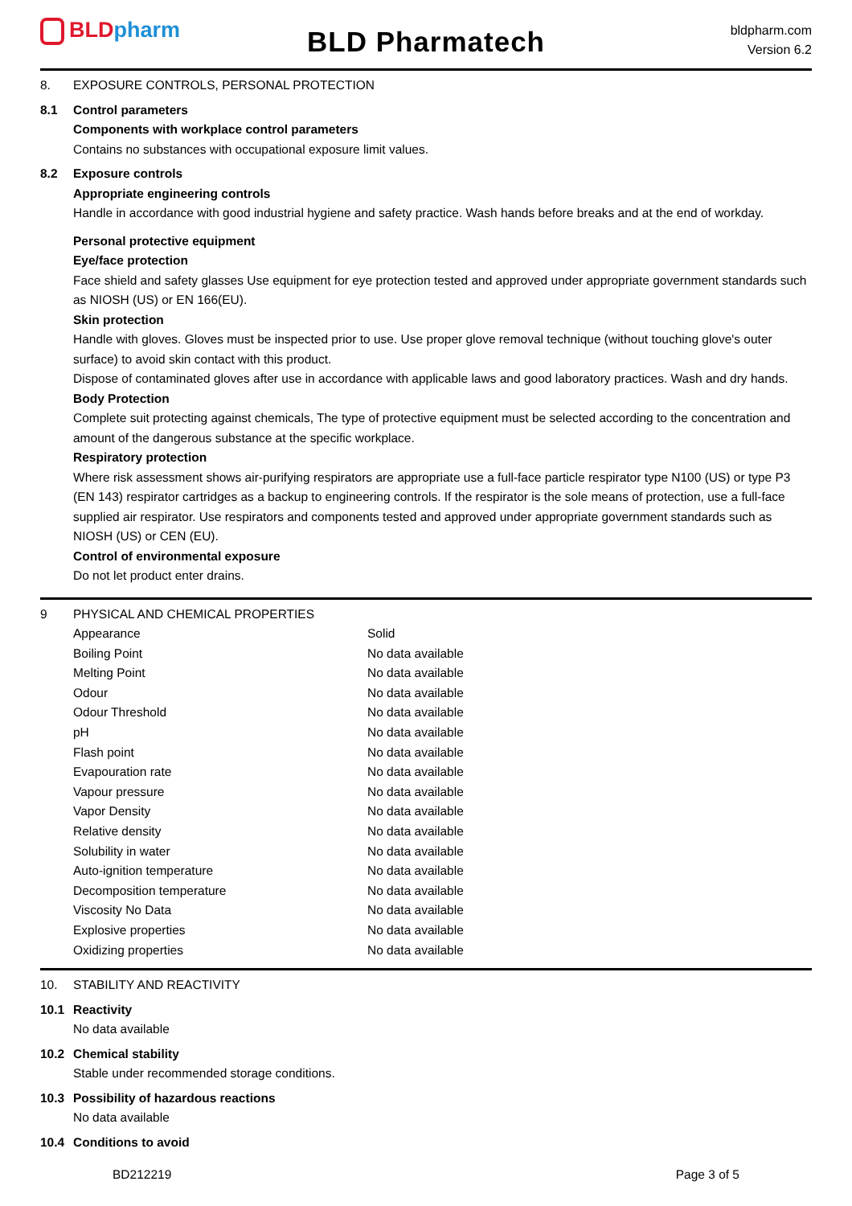BLDpharm BLD Pharmatech
bldpharm.com
Version 6.2
8. EXPOSURE CONTROLS, PERSONAL PROTECTION
8.1 Control parameters
Components with workplace control parameters
Contains no substances with occupational exposure limit values.
8.2 Exposure controls
Appropriate engineering controls
Handle in accordance with good industrial hygiene and safety practice. Wash hands before breaks and at the end of workday.
Personal protective equipment
Eye/face protection
Face shield and safety glasses Use equipment for eye protection tested and approved under appropriate government standards such as NIOSH (US) or EN 166(EU).
Skin protection
Handle with gloves. Gloves must be inspected prior to use. Use proper glove removal technique (without touching glove's outer surface) to avoid skin contact with this product.
Dispose of contaminated gloves after use in accordance with applicable laws and good laboratory practices. Wash and dry hands.
Body Protection
Complete suit protecting against chemicals, The type of protective equipment must be selected according to the concentration and amount of the dangerous substance at the specific workplace.
Respiratory protection
Where risk assessment shows air-purifying respirators are appropriate use a full-face particle respirator type N100 (US) or type P3 (EN 143) respirator cartridges as a backup to engineering controls. If the respirator is the sole means of protection, use a full-face supplied air respirator. Use respirators and components tested and approved under appropriate government standards such as NIOSH (US) or CEN (EU).
Control of environmental exposure
Do not let product enter drains.
9 PHYSICAL AND CHEMICAL PROPERTIES
| Appearance | Solid |
| Boiling Point | No data available |
| Melting Point | No data available |
| Odour | No data available |
| Odour Threshold | No data available |
| pH | No data available |
| Flash point | No data available |
| Evapouration rate | No data available |
| Vapour pressure | No data available |
| Vapor Density | No data available |
| Relative density | No data available |
| Solubility in water | No data available |
| Auto-ignition temperature | No data available |
| Decomposition temperature | No data available |
| Viscosity No Data | No data available |
| Explosive properties | No data available |
| Oxidizing properties | No data available |
10. STABILITY AND REACTIVITY
10.1 Reactivity
No data available
10.2 Chemical stability
Stable under recommended storage conditions.
10.3 Possibility of hazardous reactions
No data available
10.4 Conditions to avoid
BD212219 Page 3 of 5